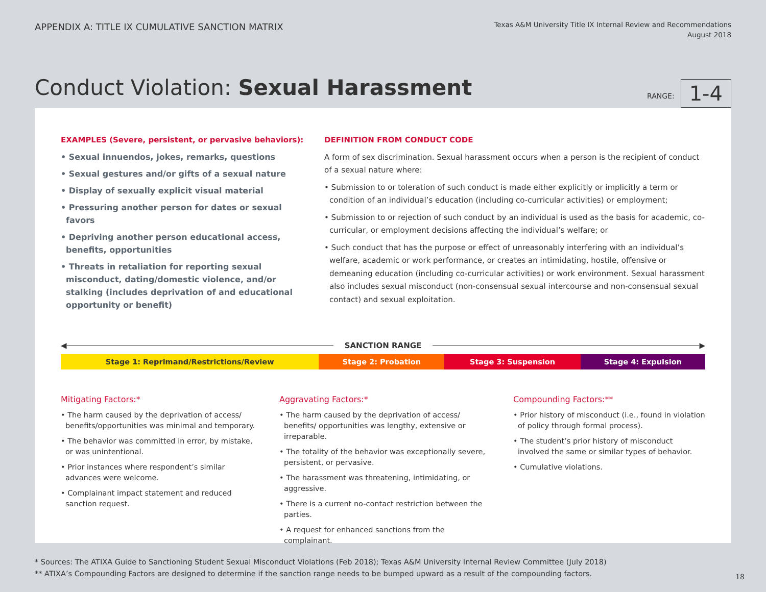APPENDIX A: TITLE IX CUMULATIVE SANCTION MATRIX
Texas A&M University Title IX Internal Review and Recommendations
August 2018
Conduct Violation: Sexual Harassment
RANGE: 1-4
EXAMPLES (Severe, persistent, or pervasive behaviors):
• Sexual innuendos, jokes, remarks, questions
• Sexual gestures and/or gifts of a sexual nature
• Display of sexually explicit visual material
• Pressuring another person for dates or sexual favors
• Depriving another person educational access, benefits, opportunities
• Threats in retaliation for reporting sexual misconduct, dating/domestic violence, and/or stalking (includes deprivation of and educational opportunity or benefit)
DEFINITION FROM CONDUCT CODE
A form of sex discrimination. Sexual harassment occurs when a person is the recipient of conduct of a sexual nature where:
• Submission to or toleration of such conduct is made either explicitly or implicitly a term or condition of an individual’s education (including co-curricular activities) or employment;
• Submission to or rejection of such conduct by an individual is used as the basis for academic, co-curricular, or employment decisions affecting the individual’s welfare; or
• Such conduct that has the purpose or effect of unreasonably interfering with an individual’s welfare, academic or work performance, or creates an intimidating, hostile, offensive or demeaning education (including co-curricular activities) or work environment. Sexual harassment also includes sexual misconduct (non-consensual sexual intercourse and non-consensual sexual contact) and sexual exploitation.
◀
SANCTION RANGE
▶
| Stage 1: Reprimand/Restrictions/Review | Stage 2: Probation | Stage 3: Suspension | Stage 4: Expulsion |
Mitigating Factors:*
• The harm caused by the deprivation of access/ benefits/opportunities was minimal and temporary.
• The behavior was committed in error, by mistake, or was unintentional.
• Prior instances where respondent’s similar advances were welcome.
• Complainant impact statement and reduced sanction request.
Aggravating Factors:*
• The harm caused by the deprivation of access/ benefits/ opportunities was lengthy, extensive or irreparable.
• The totality of the behavior was exceptionally severe, persistent, or pervasive.
• The harassment was threatening, intimidating, or aggressive.
• There is a current no-contact restriction between the parties.
• A request for enhanced sanctions from the complainant.
Compounding Factors:**
• Prior history of misconduct (i.e., found in violation of policy through formal process).
• The student’s prior history of misconduct involved the same or similar types of behavior.
• Cumulative violations.
* Sources: The ATIXA Guide to Sanctioning Student Sexual Misconduct Violations (Feb 2018); Texas A&M University Internal Review Committee (July 2018)
** ATIXA’s Compounding Factors are designed to determine if the sanction range needs to be bumped upward as a result of the compounding factors.
18